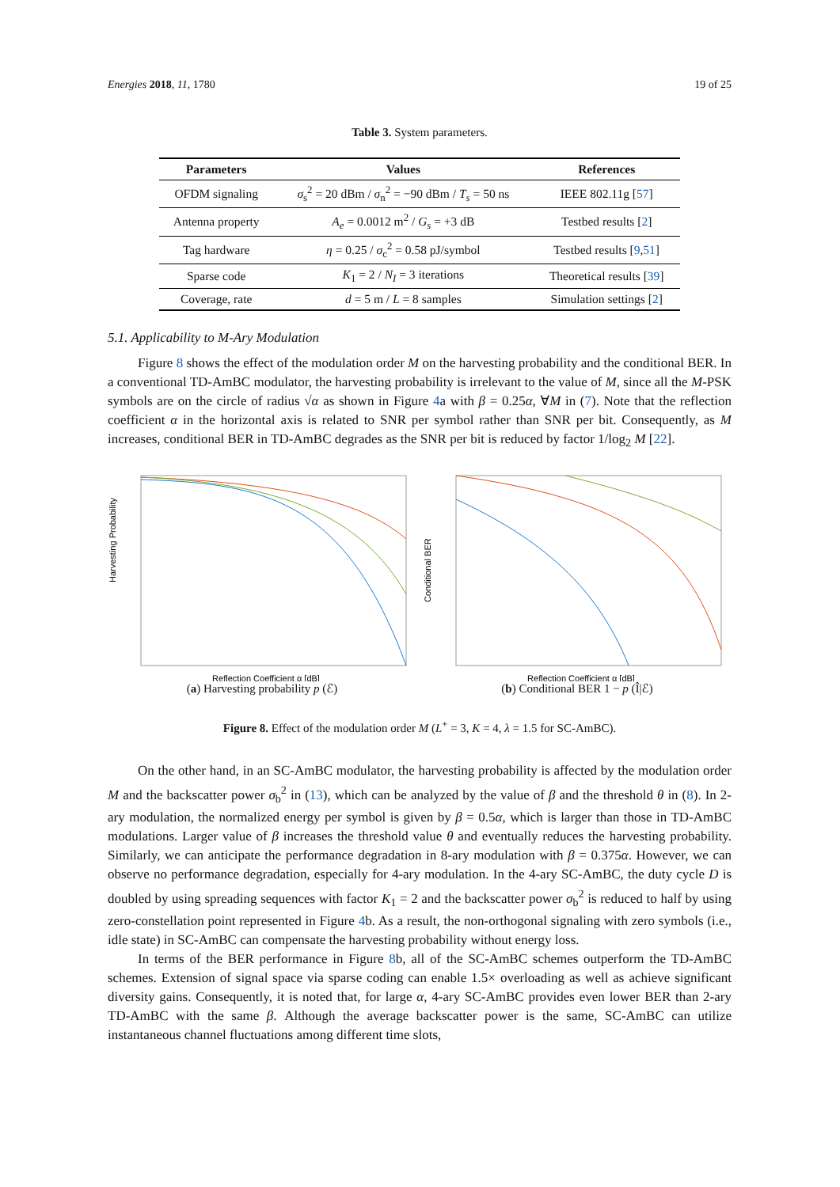Energies 2018, 11, 1780 19 of 25
Table 3. System parameters.
| Parameters | Values | References |
| --- | --- | --- |
| OFDM signaling | σ<sub>s</sub><sup>2</sup> = 20 dBm / σ<sub>n</sub><sup>2</sup> = −90 dBm / T<sub>s</sub> = 50 ns | IEEE 802.11g [ 57 ] |
| Antenna property | A<sub>e</sub> = 0.0012 m<sup>2</sup> / G<sub>s</sub> = +3 dB | Testbed results [ 2 ] |
| Tag hardware | η = 0.25 / σ<sub>c</sub><sup>2</sup> = 0.58 pJ/symbol | Testbed results [ 9 , 51 ] |
| Sparse code | K<sub>1</sub> = 2 / N<sub>I</sub> = 3 iterations | Theoretical results [ 39 ] |
| Coverage, rate | d = 5 m / L = 8 samples | Simulation settings [ 2 ] |
5.1. Applicability to M-Ary Modulation
Figure 8 shows the effect of the modulation order M on the harvesting probability and the conditional BER. In a conventional TD-AmBC modulator, the harvesting probability is irrelevant to the value of M, since all the M-PSK symbols are on the circle of radius √α as shown in Figure 4a with β = 0.25α, ∀M in (7). Note that the reflection coefficient α in the horizontal axis is related to SNR per symbol rather than SNR per bit. Consequently, as M increases, conditional BER in TD-AmBC degrades as the SNR per bit is reduced by factor 1/log<sub>2</sub> M [22].
Harvesting Probability
Reflection Coefficient α [dB]
(a) Harvesting probability p (ℰ)
Conditional BER
Reflection Coefficient α [dB]
(b) Conditional BER 1 − p (Î|ℰ)
Figure 8. Effect of the modulation order M (L<sup>+</sup> = 3, K = 4, λ = 1.5 for SC-AmBC).
On the other hand, in an SC-AmBC modulator, the harvesting probability is affected by the modulation order M and the backscatter power σ<sub>b</sub><sup>2</sup> in (13), which can be analyzed by the value of β and the threshold θ in (8). In 2-ary modulation, the normalized energy per symbol is given by β = 0.5α, which is larger than those in TD-AmBC modulations. Larger value of β increases the threshold value θ and eventually reduces the harvesting probability. Similarly, we can anticipate the performance degradation in 8-ary modulation with β = 0.375α. However, we can observe no performance degradation, especially for 4-ary modulation. In the 4-ary SC-AmBC, the duty cycle D is doubled by using spreading sequences with factor K<sub>1</sub> = 2 and the backscatter power σ<sub>b</sub><sup>2</sup> is reduced to half by using zero-constellation point represented in Figure 4b. As a result, the non-orthogonal signaling with zero symbols (i.e., idle state) in SC-AmBC can compensate the harvesting probability without energy loss.
In terms of the BER performance in Figure 8b, all of the SC-AmBC schemes outperform the TD-AmBC schemes. Extension of signal space via sparse coding can enable 1.5× overloading as well as achieve significant diversity gains. Consequently, it is noted that, for large α, 4-ary SC-AmBC provides even lower BER than 2-ary TD-AmBC with the same β. Although the average backscatter power is the same, SC-AmBC can utilize instantaneous channel fluctuations among different time slots,